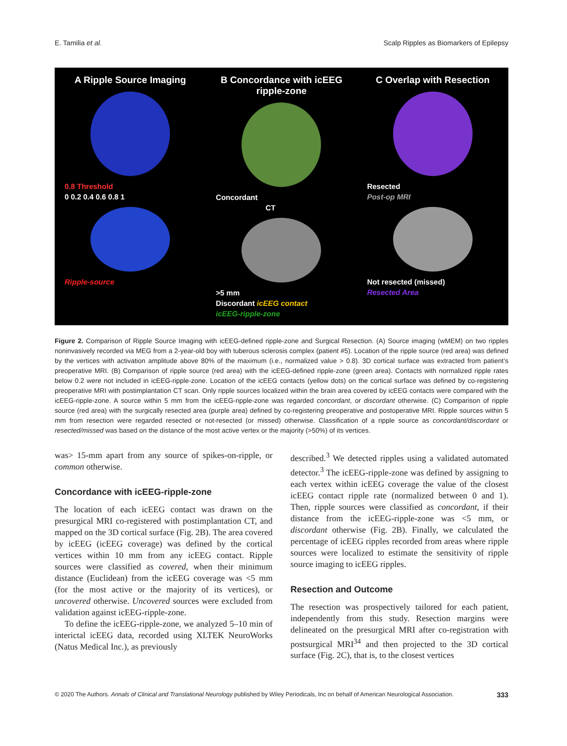E. Tamilia et al. Scalp Ripples as Biomarkers of Epilepsy
A Ripple Source Imaging
0.8 Threshold
0 0.2 0.4 0.6 0.8 1
Ripple-source
B Concordance with icEEG ripple-zone
Concordant
CT
>5 mm
Discordant icEEG contact
icEEG-ripple-zone
C Overlap with Resection
Resected
Post-op MRI
Not resected (missed)
Resected Area
Figure 2. Comparison of Ripple Source Imaging with icEEG-defined ripple-zone and Surgical Resection. (A) Source imaging (wMEM) on two ripples noninvasively recorded via MEG from a 2-year-old boy with tuberous sclerosis complex (patient #5). Location of the ripple source (red area) was defined by the vertices with activation amplitude above 80% of the maximum (i.e., normalized value > 0.8). 3D cortical surface was extracted from patient’s preoperative MRI. (B) Comparison of ripple source (red area) with the icEEG-defined ripple-zone (green area). Contacts with normalized ripple rates below 0.2 were not included in icEEG-ripple-zone. Location of the icEEG contacts (yellow dots) on the cortical surface was defined by co-registering preoperative MRI with postimplantation CT scan. Only ripple sources localized within the brain area covered by icEEG contacts were compared with the icEEG-ripple-zone. A source within 5 mm from the icEEG-ripple-zone was regarded concordant, or discordant otherwise. (C) Comparison of ripple source (red area) with the surgically resected area (purple area) defined by co-registering preoperative and postoperative MRI. Ripple sources within 5 mm from resection were regarded resected or not-resected (or missed) otherwise. Classification of a ripple source as concordant/discordant or resected/missed was based on the distance of the most active vertex or the majority (>50%) of its vertices.
was> 15-mm apart from any source of spikes-on-ripple, or common otherwise.
Concordance with icEEG-ripple-zone
The location of each icEEG contact was drawn on the presurgical MRI co-registered with postimplantation CT, and mapped on the 3D cortical surface (Fig. 2B). The area covered by icEEG (icEEG coverage) was defined by the cortical vertices within 10 mm from any icEEG contact. Ripple sources were classified as covered, when their minimum distance (Euclidean) from the icEEG coverage was <5 mm (for the most active or the majority of its vertices), or uncovered otherwise. Uncovered sources were excluded from validation against icEEG-ripple-zone.
To define the icEEG-ripple-zone, we analyzed 5–10 min of interictal icEEG data, recorded using XLTEK NeuroWorks (Natus Medical Inc.), as previously
described.<sup>3</sup> We detected ripples using a validated automated detector.<sup>3</sup> The icEEG-ripple-zone was defined by assigning to each vertex within icEEG coverage the value of the closest icEEG contact ripple rate (normalized between 0 and 1). Then, ripple sources were classified as concordant, if their distance from the icEEG-ripple-zone was <5 mm, or discordant otherwise (Fig. 2B). Finally, we calculated the percentage of icEEG ripples recorded from areas where ripple sources were localized to estimate the sensitivity of ripple source imaging to icEEG ripples.
Resection and Outcome
The resection was prospectively tailored for each patient, independently from this study. Resection margins were delineated on the presurgical MRI after co-registration with postsurgical MRI<sup>34</sup> and then projected to the 3D cortical surface (Fig. 2C), that is, to the closest vertices
© 2020 The Authors. Annals of Clinical and Translational Neurology published by Wiley Periodicals, Inc on behalf of American Neurological Association. 333